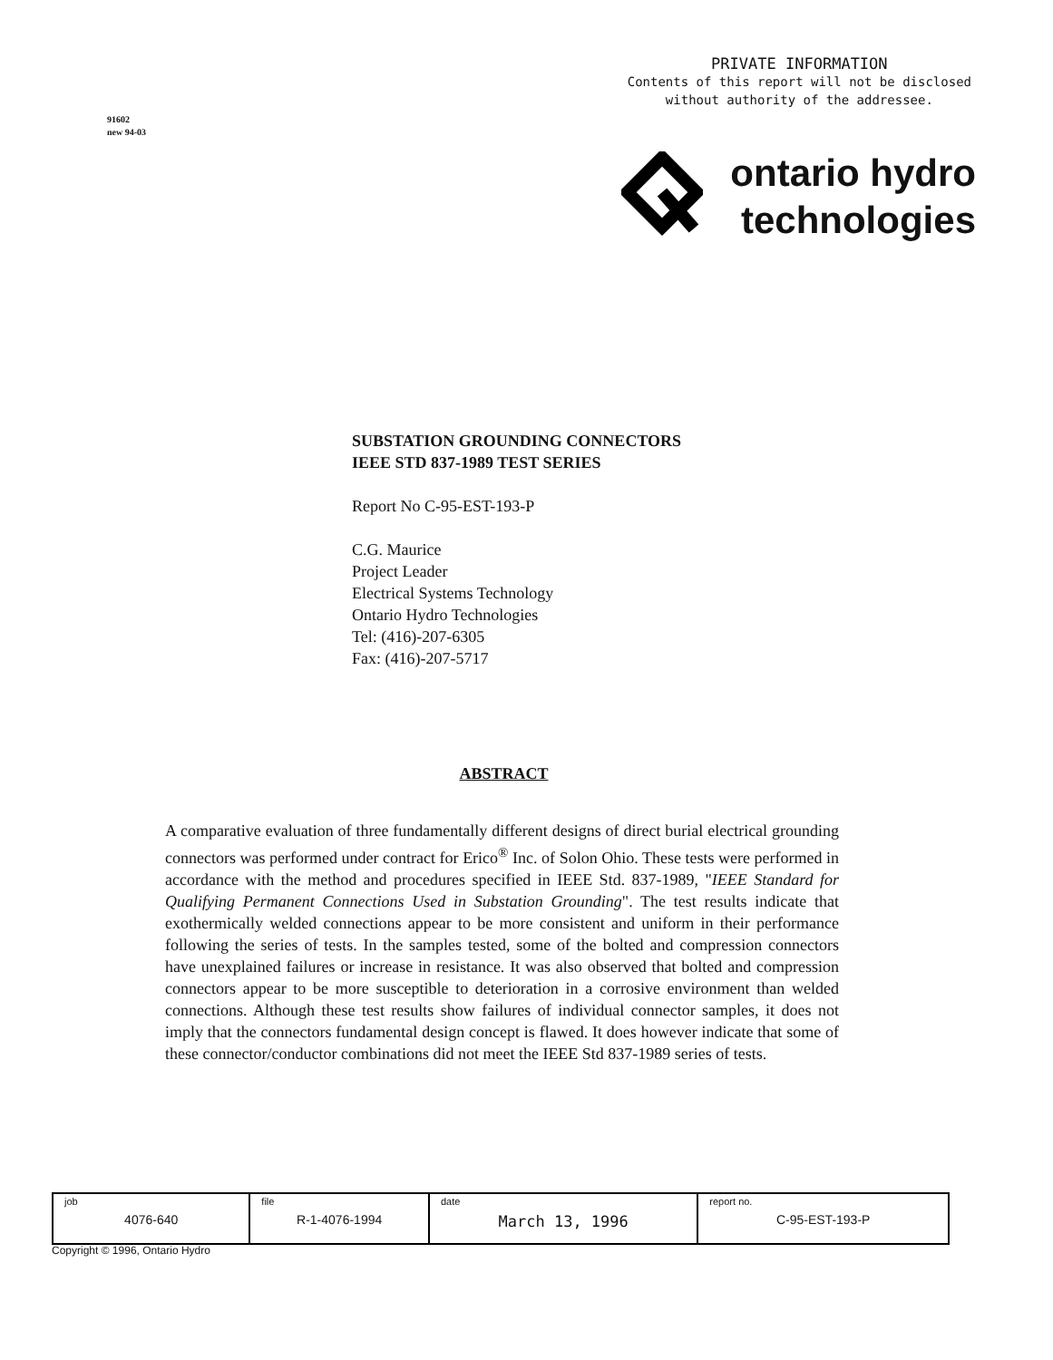91602
new 94-03
PRIVATE INFORMATION
Contents of this report will not be disclosed
without authority of the addressee.
ontario hydro
technologies
SUBSTATION GROUNDING CONNECTORS
IEEE STD 837-1989 TEST SERIES
Report No C-95-EST-193-P
C.G. Maurice
Project Leader
Electrical Systems Technology
Ontario Hydro Technologies
Tel: (416)-207-6305
Fax: (416)-207-5717
ABSTRACT
A comparative evaluation of three fundamentally different designs of direct burial electrical grounding connectors was performed under contract for Erico<sup>®</sup> Inc. of Solon Ohio. These tests were performed in accordance with the method and procedures specified in IEEE Std. 837-1989, "IEEE Standard for Qualifying Permanent Connections Used in Substation Grounding". The test results indicate that exothermically welded connections appear to be more consistent and uniform in their performance following the series of tests. In the samples tested, some of the bolted and compression connectors have unexplained failures or increase in resistance. It was also observed that bolted and compression connectors appear to be more susceptible to deterioration in a corrosive environment than welded connections. Although these test results show failures of individual connector samples, it does not imply that the connectors fundamental design concept is flawed. It does however indicate that some of these connector/conductor combinations did not meet the IEEE Std 837-1989 series of tests.
| job 4076-640 | file R-1-4076-1994 | date March 13, 1996 | report no. C-95-EST-193-P |
Copyright © 1996, Ontario Hydro